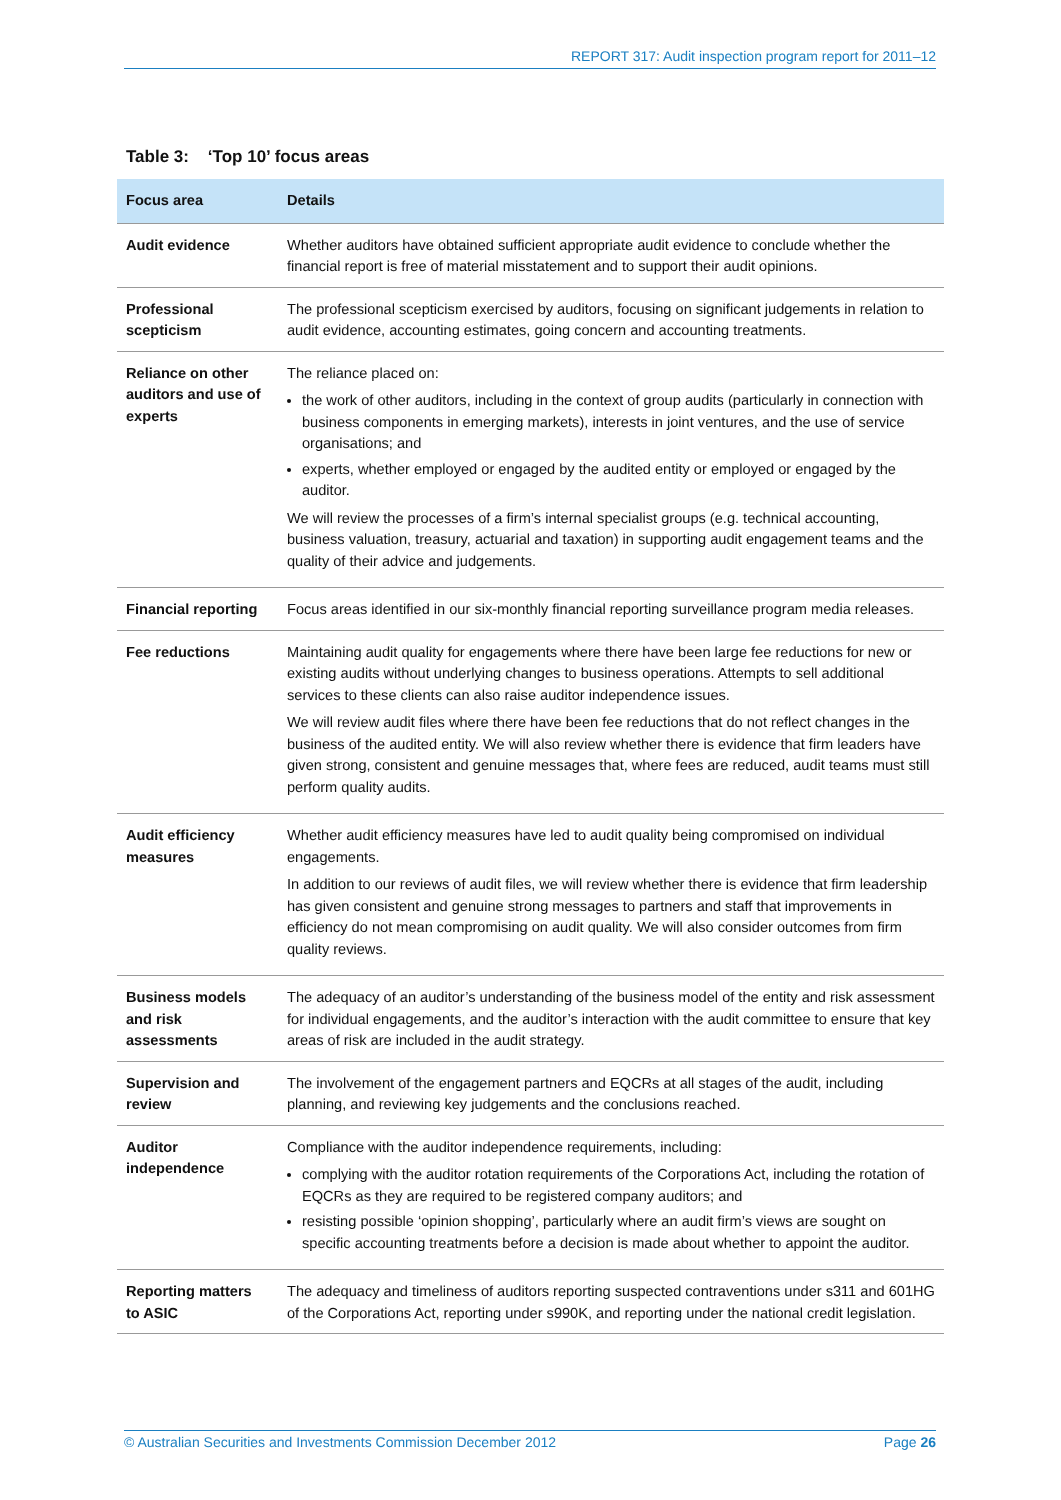REPORT 317: Audit inspection program report for 2011–12
Table 3: ‘Top 10’ focus areas
| Focus area | Details |
| --- | --- |
| Audit evidence | Whether auditors have obtained sufficient appropriate audit evidence to conclude whether the financial report is free of material misstatement and to support their audit opinions. |
| Professional scepticism | The professional scepticism exercised by auditors, focusing on significant judgements in relation to audit evidence, accounting estimates, going concern and accounting treatments. |
| Reliance on other auditors and use of experts | The reliance placed on: the work of other auditors, including in the context of group audits (particularly in connection with business components in emerging markets), interests in joint ventures, and the use of service organisations; and experts, whether employed or engaged by the audited entity or employed or engaged by the auditor. We will review the processes of a firm’s internal specialist groups (e.g. technical accounting, business valuation, treasury, actuarial and taxation) in supporting audit engagement teams and the quality of their advice and judgements. |
| Financial reporting | Focus areas identified in our six-monthly financial reporting surveillance program media releases. |
| Fee reductions | Maintaining audit quality for engagements where there have been large fee reductions for new or existing audits without underlying changes to business operations. Attempts to sell additional services to these clients can also raise auditor independence issues. We will review audit files where there have been fee reductions that do not reflect changes in the business of the audited entity. We will also review whether there is evidence that firm leaders have given strong, consistent and genuine messages that, where fees are reduced, audit teams must still perform quality audits. |
| Audit efficiency measures | Whether audit efficiency measures have led to audit quality being compromised on individual engagements. In addition to our reviews of audit files, we will review whether there is evidence that firm leadership has given consistent and genuine strong messages to partners and staff that improvements in efficiency do not mean compromising on audit quality. We will also consider outcomes from firm quality reviews. |
| Business models and risk assessments | The adequacy of an auditor’s understanding of the business model of the entity and risk assessment for individual engagements, and the auditor’s interaction with the audit committee to ensure that key areas of risk are included in the audit strategy. |
| Supervision and review | The involvement of the engagement partners and EQCRs at all stages of the audit, including planning, and reviewing key judgements and the conclusions reached. |
| Auditor independence | Compliance with the auditor independence requirements, including: complying with the auditor rotation requirements of the Corporations Act, including the rotation of EQCRs as they are required to be registered company auditors; and resisting possible ‘opinion shopping’, particularly where an audit firm’s views are sought on specific accounting treatments before a decision is made about whether to appoint the auditor. |
| Reporting matters to ASIC | The adequacy and timeliness of auditors reporting suspected contraventions under s311 and 601HG of the Corporations Act, reporting under s990K, and reporting under the national credit legislation. |
© Australian Securities and Investments Commission December 2012 Page 26